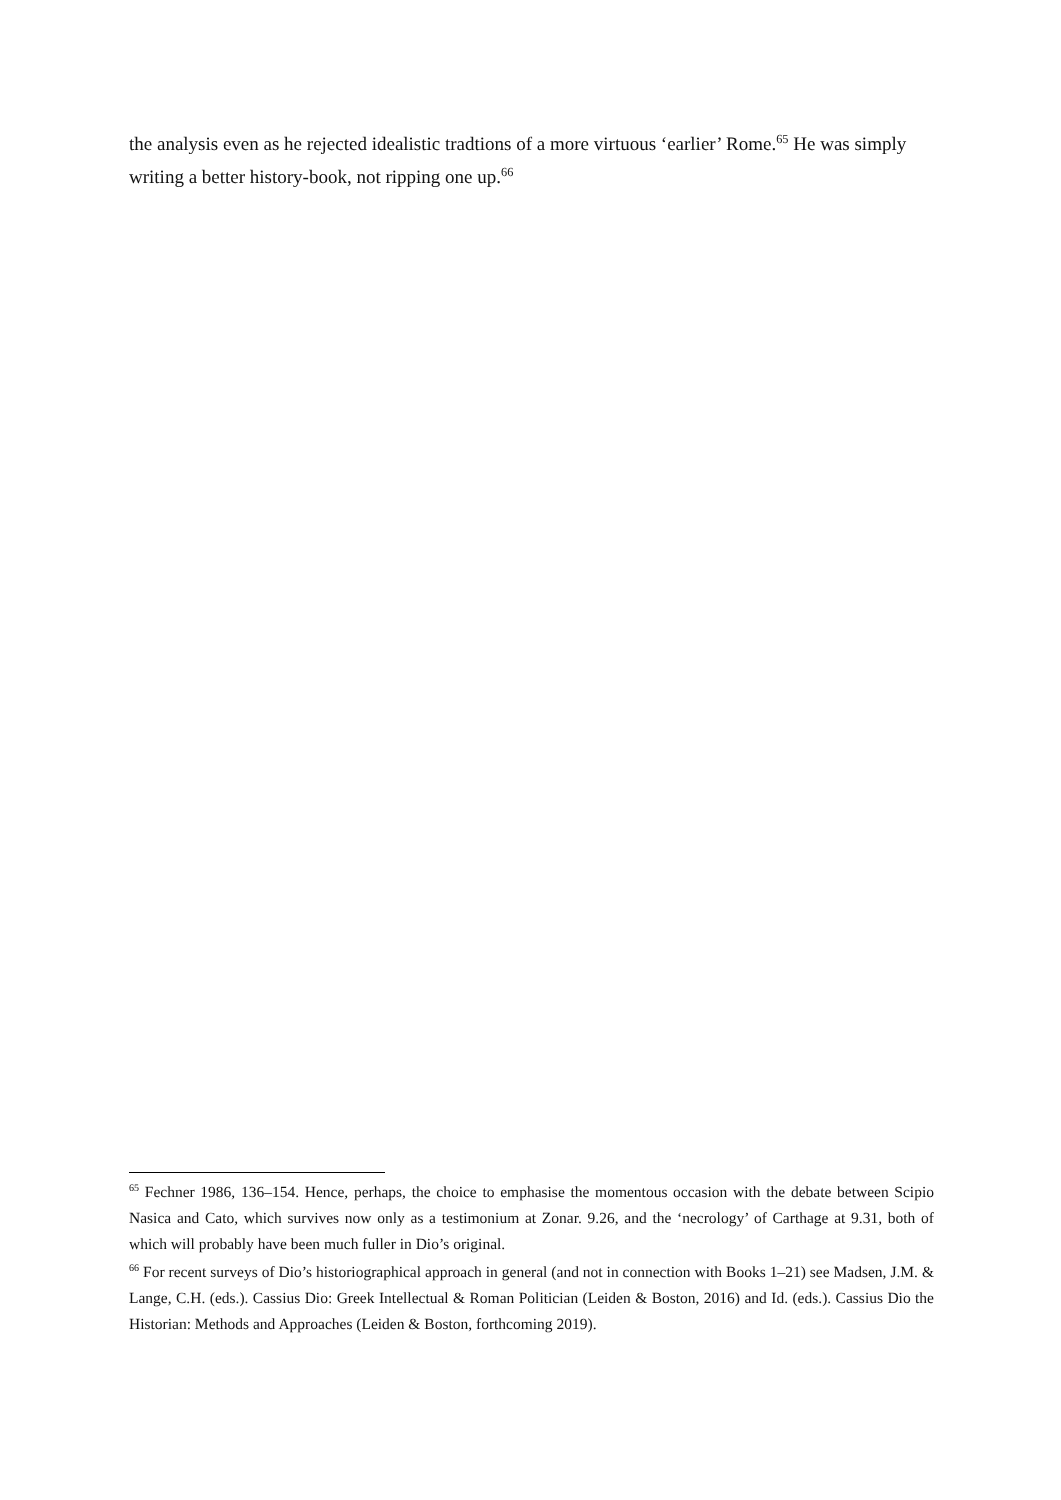the analysis even as he rejected idealistic tradtions of a more virtuous ‘earlier’ Rome.<sup>65</sup> He was simply writing a better history-book, not ripping one up.<sup>66</sup>
<sup>65</sup> Fechner 1986, 136–154. Hence, perhaps, the choice to emphasise the momentous occasion with the debate between Scipio Nasica and Cato, which survives now only as a testimonium at Zonar. 9.26, and the ‘necrology’ of Carthage at 9.31, both of which will probably have been much fuller in Dio’s original.
<sup>66</sup> For recent surveys of Dio’s historiographical approach in general (and not in connection with Books 1–21) see Madsen, J.M. & Lange, C.H. (eds.). Cassius Dio: Greek Intellectual & Roman Politician (Leiden & Boston, 2016) and Id. (eds.). Cassius Dio the Historian: Methods and Approaches (Leiden & Boston, forthcoming 2019).